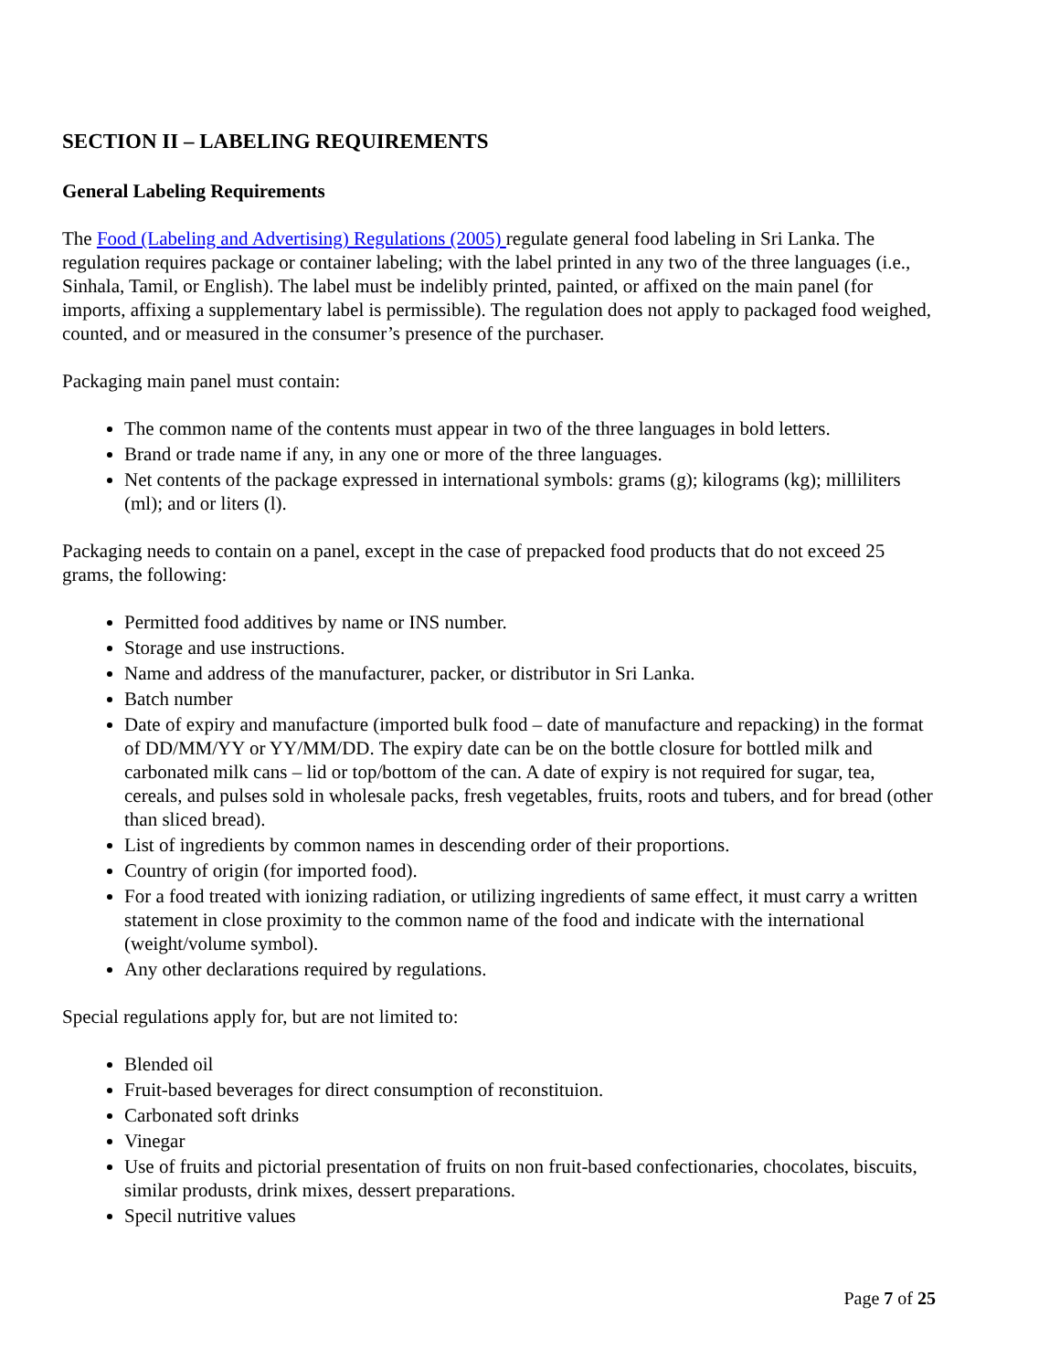SECTION II – LABELING REQUIREMENTS
General Labeling Requirements
The Food (Labeling and Advertising) Regulations (2005) regulate general food labeling in Sri Lanka. The regulation requires package or container labeling; with the label printed in any two of the three languages (i.e., Sinhala, Tamil, or English). The label must be indelibly printed, painted, or affixed on the main panel (for imports, affixing a supplementary label is permissible). The regulation does not apply to packaged food weighed, counted, and or measured in the consumer’s presence of the purchaser.
Packaging main panel must contain:
The common name of the contents must appear in two of the three languages in bold letters.
Brand or trade name if any, in any one or more of the three languages.
Net contents of the package expressed in international symbols: grams (g); kilograms (kg); milliliters (ml); and or liters (l).
Packaging needs to contain on a panel, except in the case of prepacked food products that do not exceed 25 grams, the following:
Permitted food additives by name or INS number.
Storage and use instructions.
Name and address of the manufacturer, packer, or distributor in Sri Lanka.
Batch number
Date of expiry and manufacture (imported bulk food – date of manufacture and repacking) in the format of DD/MM/YY or YY/MM/DD. The expiry date can be on the bottle closure for bottled milk and carbonated milk cans – lid or top/bottom of the can. A date of expiry is not required for sugar, tea, cereals, and pulses sold in wholesale packs, fresh vegetables, fruits, roots and tubers, and for bread (other than sliced bread).
List of ingredients by common names in descending order of their proportions.
Country of origin (for imported food).
For a food treated with ionizing radiation, or utilizing ingredients of same effect, it must carry a written statement in close proximity to the common name of the food and indicate with the international (weight/volume symbol).
Any other declarations required by regulations.
Special regulations apply for, but are not limited to:
Blended oil
Fruit-based beverages for direct consumption of reconstituion.
Carbonated soft drinks
Vinegar
Use of fruits and pictorial presentation of fruits on non fruit-based confectionaries, chocolates, biscuits, similar produsts, drink mixes, dessert preparations.
Specil nutritive values
Page 7 of 25